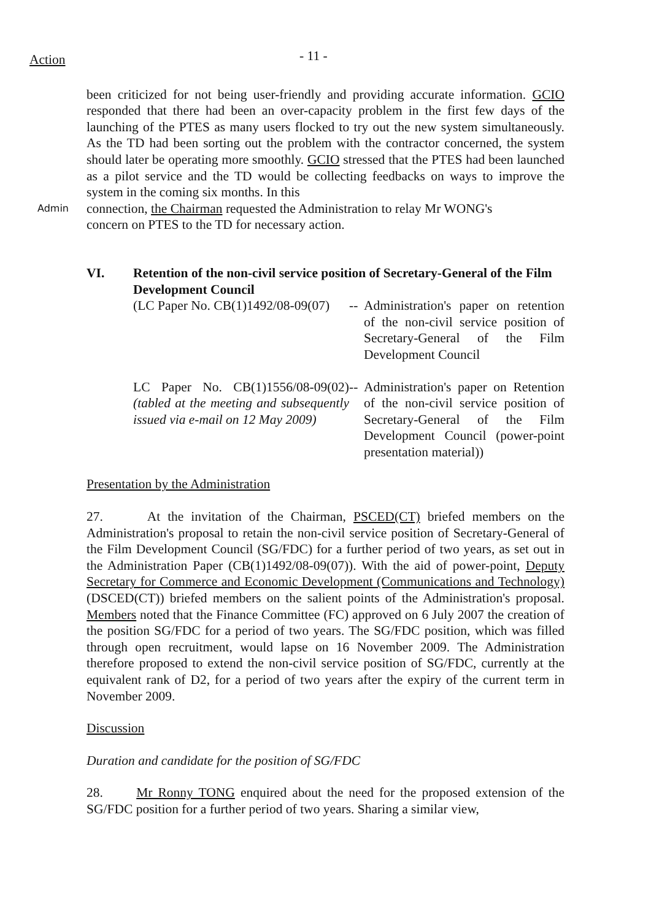Action
- 11 -
been criticized for not being user-friendly and providing accurate information. GCIO responded that there had been an over-capacity problem in the first few days of the launching of the PTES as many users flocked to try out the new system simultaneously. As the TD had been sorting out the problem with the contractor concerned, the system should later be operating more smoothly. GCIO stressed that the PTES had been launched as a pilot service and the TD would be collecting feedbacks on ways to improve the system in the coming six months. In this
Admin
connection, the Chairman requested the Administration to relay Mr WONG's
concern on PTES to the TD for necessary action.
VI. Retention of the non-civil service position of Secretary-General of the Film Development Council
(LC Paper No. CB(1)1492/08-09(07)
--
Administration's paper on retention of the non-civil service position of Secretary-General of the Film Development Council
LC Paper No. CB(1)1556/08-09(02) (tabled at the meeting and subsequently issued via e-mail on 12 May 2009)
--
Administration's paper on Retention of the non-civil service position of Secretary-General of the Film Development Council (power-point presentation material))
Presentation by the Administration
27. At the invitation of the Chairman, PSCED(CT) briefed members on the Administration's proposal to retain the non-civil service position of Secretary-General of the Film Development Council (SG/FDC) for a further period of two years, as set out in the Administration Paper (CB(1)1492/08-09(07)). With the aid of power-point, Deputy Secretary for Commerce and Economic Development (Communications and Technology) (DSCED(CT)) briefed members on the salient points of the Administration's proposal. Members noted that the Finance Committee (FC) approved on 6 July 2007 the creation of the position SG/FDC for a period of two years. The SG/FDC position, which was filled through open recruitment, would lapse on 16 November 2009. The Administration therefore proposed to extend the non-civil service position of SG/FDC, currently at the equivalent rank of D2, for a period of two years after the expiry of the current term in November 2009.
Discussion
Duration and candidate for the position of SG/FDC
28. Mr Ronny TONG enquired about the need for the proposed extension of the SG/FDC position for a further period of two years. Sharing a similar view,